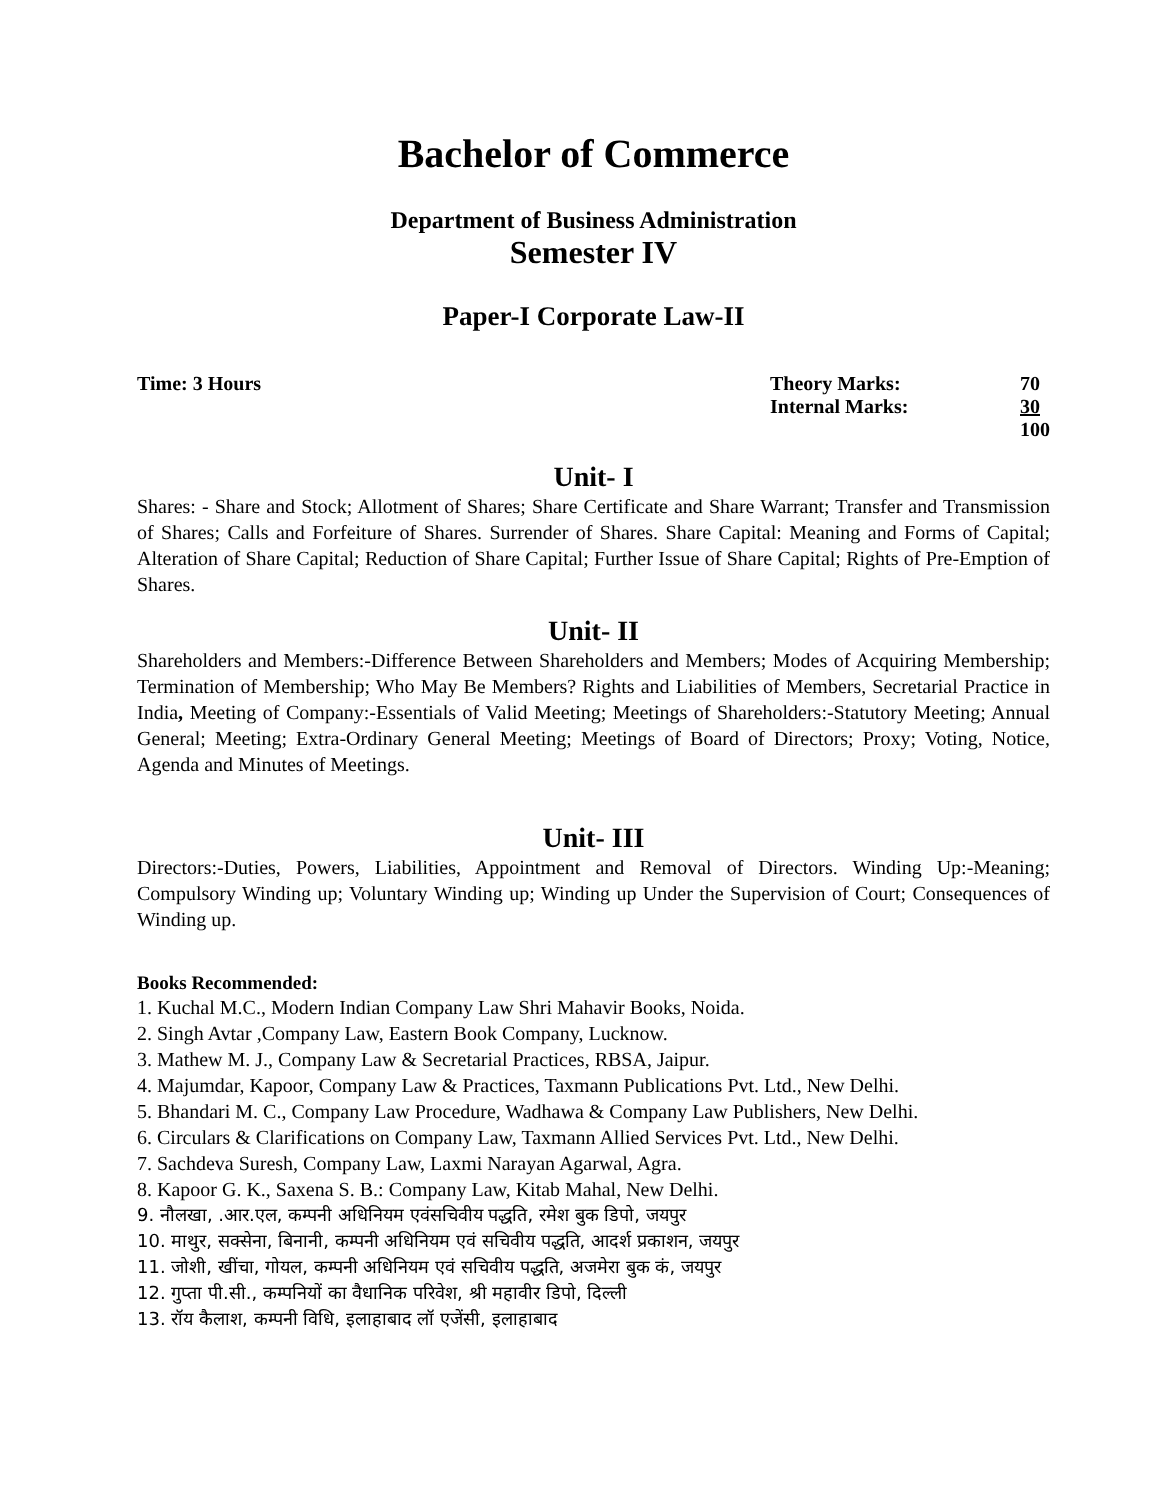Bachelor of Commerce
Department of Business Administration
Semester IV
Paper-I Corporate Law-II
Time: 3 Hours
| Theory Marks: | 70 |
| Internal Marks: | 30 |
| | 100 |
Unit- I
Shares: - Share and Stock; Allotment of Shares; Share Certificate and Share Warrant; Transfer and Transmission of Shares; Calls and Forfeiture of Shares. Surrender of Shares. Share Capital: Meaning and Forms of Capital; Alteration of Share Capital; Reduction of Share Capital; Further Issue of Share Capital; Rights of Pre-Emption of Shares.
Unit- II
Shareholders and Members:-Difference Between Shareholders and Members; Modes of Acquiring Membership; Termination of Membership; Who May Be Members? Rights and Liabilities of Members, Secretarial Practice in India, Meeting of Company:-Essentials of Valid Meeting; Meetings of Shareholders:-Statutory Meeting; Annual General; Meeting; Extra-Ordinary General Meeting; Meetings of Board of Directors; Proxy; Voting, Notice, Agenda and Minutes of Meetings.
Unit- III
Directors:-Duties, Powers, Liabilities, Appointment and Removal of Directors. Winding Up:-Meaning; Compulsory Winding up; Voluntary Winding up; Winding up Under the Supervision of Court; Consequences of Winding up.
Books Recommended:
1. Kuchal M.C., Modern Indian Company Law Shri Mahavir Books, Noida.
2. Singh Avtar ,Company Law, Eastern Book Company, Lucknow.
3. Mathew M. J., Company Law & Secretarial Practices, RBSA, Jaipur.
4. Majumdar, Kapoor, Company Law & Practices, Taxmann Publications Pvt. Ltd., New Delhi.
5. Bhandari M. C., Company Law Procedure, Wadhawa & Company Law Publishers, New Delhi.
6. Circulars & Clarifications on Company Law, Taxmann Allied Services Pvt. Ltd., New Delhi.
7. Sachdeva Suresh, Company Law, Laxmi Narayan Agarwal, Agra.
8. Kapoor G. K., Saxena S. B.: Company Law, Kitab Mahal, New Delhi.
9. नौलखा, .आर.एल, कम्पनी अधिनियम एवंसचिवीय पद्धति, रमेश बुक डिपो, जयपुर
10. माथुर, सक्सेना, बिनानी, कम्पनी अधिनियम एवं सचिवीय पद्धति, आदर्श प्रकाशन, जयपुर
11. जोशी, खींचा, गोयल, कम्पनी अधिनियम एवं सचिवीय पद्धति, अजमेरा बुक कं, जयपुर
12. गुप्ता पी.सी., कम्पनियों का वैधानिक परिवेश, श्री महावीर डिपो, दिल्ली
13. रॉय कैलाश, कम्पनी विधि, इलाहाबाद लॉ एजेंसी, इलाहाबाद